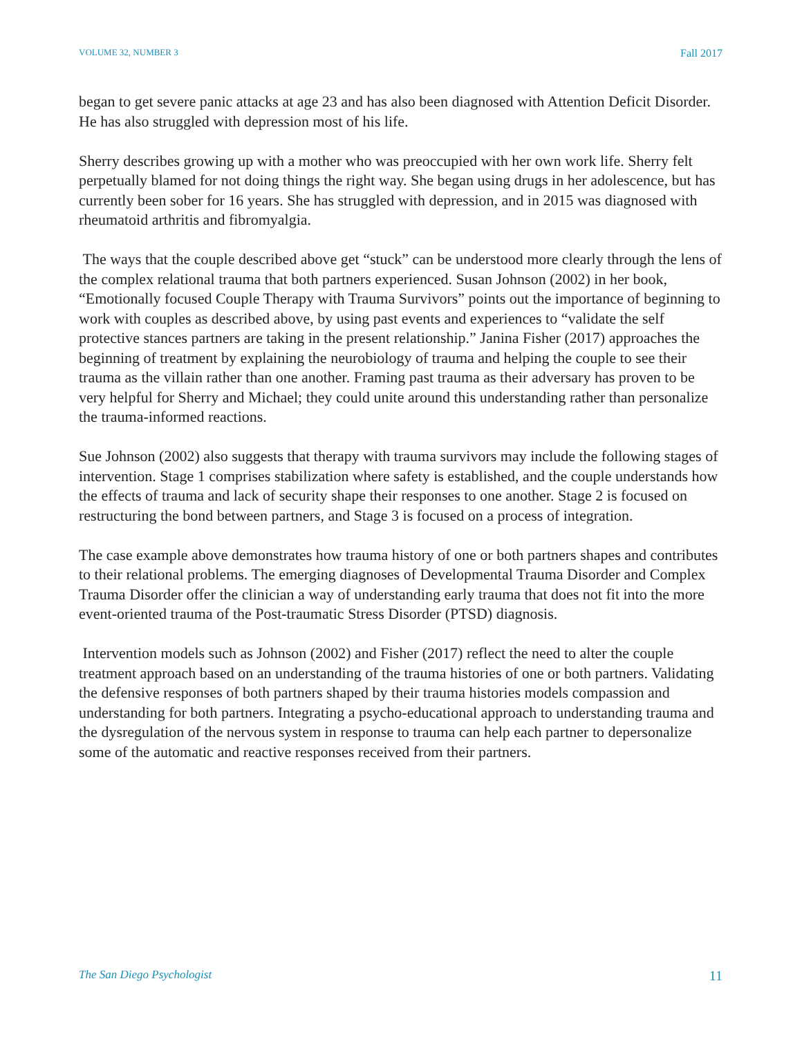VOLUME 32, NUMBER 3 Fall 2017
began to get severe panic attacks at age 23 and has also been diagnosed with Attention Deficit Disorder. He has also struggled with depression most of his life.
Sherry describes growing up with a mother who was preoccupied with her own work life. Sherry felt perpetually blamed for not doing things the right way. She began using drugs in her adolescence, but has currently been sober for 16 years. She has struggled with depression, and in 2015 was diagnosed with rheumatoid arthritis and fibromyalgia.
The ways that the couple described above get “stuck” can be understood more clearly through the lens of the complex relational trauma that both partners experienced. Susan Johnson (2002) in her book, “Emotionally focused Couple Therapy with Trauma Survivors” points out the importance of beginning to work with couples as described above, by using past events and experiences to “validate the self protective stances partners are taking in the present relationship.” Janina Fisher (2017) approaches the beginning of treatment by explaining the neurobiology of trauma and helping the couple to see their trauma as the villain rather than one another. Framing past trauma as their adversary has proven to be very helpful for Sherry and Michael; they could unite around this understanding rather than personalize the trauma-informed reactions.
Sue Johnson (2002) also suggests that therapy with trauma survivors may include the following stages of intervention. Stage 1 comprises stabilization where safety is established, and the couple understands how the effects of trauma and lack of security shape their responses to one another. Stage 2 is focused on restructuring the bond between partners, and Stage 3 is focused on a process of integration.
The case example above demonstrates how trauma history of one or both partners shapes and contributes to their relational problems. The emerging diagnoses of Developmental Trauma Disorder and Complex Trauma Disorder offer the clinician a way of understanding early trauma that does not fit into the more event-oriented trauma of the Post-traumatic Stress Disorder (PTSD) diagnosis.
Intervention models such as Johnson (2002) and Fisher (2017) reflect the need to alter the couple treatment approach based on an understanding of the trauma histories of one or both partners. Validating the defensive responses of both partners shaped by their trauma histories models compassion and understanding for both partners. Integrating a psycho-educational approach to understanding trauma and the dysregulation of the nervous system in response to trauma can help each partner to depersonalize some of the automatic and reactive responses received from their partners.
The San Diego Psychologist 11